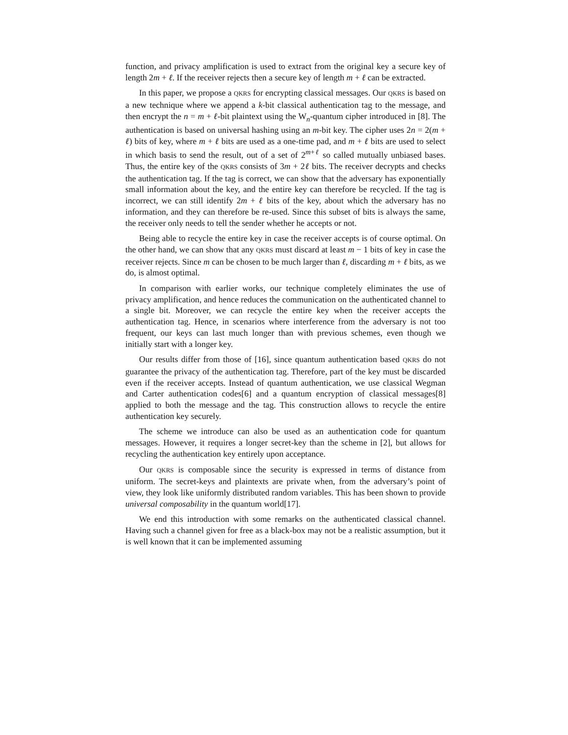function, and privacy amplification is used to extract from the original key a secure key of length 2m + ℓ. If the receiver rejects then a secure key of length m + ℓ can be extracted.
In this paper, we propose a QKRS for encrypting classical messages. Our QKRS is based on a new technique where we append a k-bit classical authentication tag to the message, and then encrypt the n = m + ℓ-bit plaintext using the W<sub>n</sub>-quantum cipher introduced in [8]. The authentication is based on universal hashing using an m-bit key. The cipher uses 2n = 2(m + ℓ) bits of key, where m + ℓ bits are used as a one-time pad, and m + ℓ bits are used to select in which basis to send the result, out of a set of 2<sup>m+ℓ</sup> so called mutually unbiased bases. Thus, the entire key of the QKRS consists of 3m + 2ℓ bits. The receiver decrypts and checks the authentication tag. If the tag is correct, we can show that the adversary has exponentially small information about the key, and the entire key can therefore be recycled. If the tag is incorrect, we can still identify 2m + ℓ bits of the key, about which the adversary has no information, and they can therefore be re-used. Since this subset of bits is always the same, the receiver only needs to tell the sender whether he accepts or not.
Being able to recycle the entire key in case the receiver accepts is of course optimal. On the other hand, we can show that any QKRS must discard at least m − 1 bits of key in case the receiver rejects. Since m can be chosen to be much larger than ℓ, discarding m + ℓ bits, as we do, is almost optimal.
In comparison with earlier works, our technique completely eliminates the use of privacy amplification, and hence reduces the communication on the authenticated channel to a single bit. Moreover, we can recycle the entire key when the receiver accepts the authentication tag. Hence, in scenarios where interference from the adversary is not too frequent, our keys can last much longer than with previous schemes, even though we initially start with a longer key.
Our results differ from those of [16], since quantum authentication based QKRS do not guarantee the privacy of the authentication tag. Therefore, part of the key must be discarded even if the receiver accepts. Instead of quantum authentication, we use classical Wegman and Carter authentication codes[6] and a quantum encryption of classical messages[8] applied to both the message and the tag. This construction allows to recycle the entire authentication key securely.
The scheme we introduce can also be used as an authentication code for quantum messages. However, it requires a longer secret-key than the scheme in [2], but allows for recycling the authentication key entirely upon acceptance.
Our QKRS is composable since the security is expressed in terms of distance from uniform. The secret-keys and plaintexts are private when, from the adversary’s point of view, they look like uniformly distributed random variables. This has been shown to provide universal composability in the quantum world[17].
We end this introduction with some remarks on the authenticated classical channel. Having such a channel given for free as a black-box may not be a realistic assumption, but it is well known that it can be implemented assuming